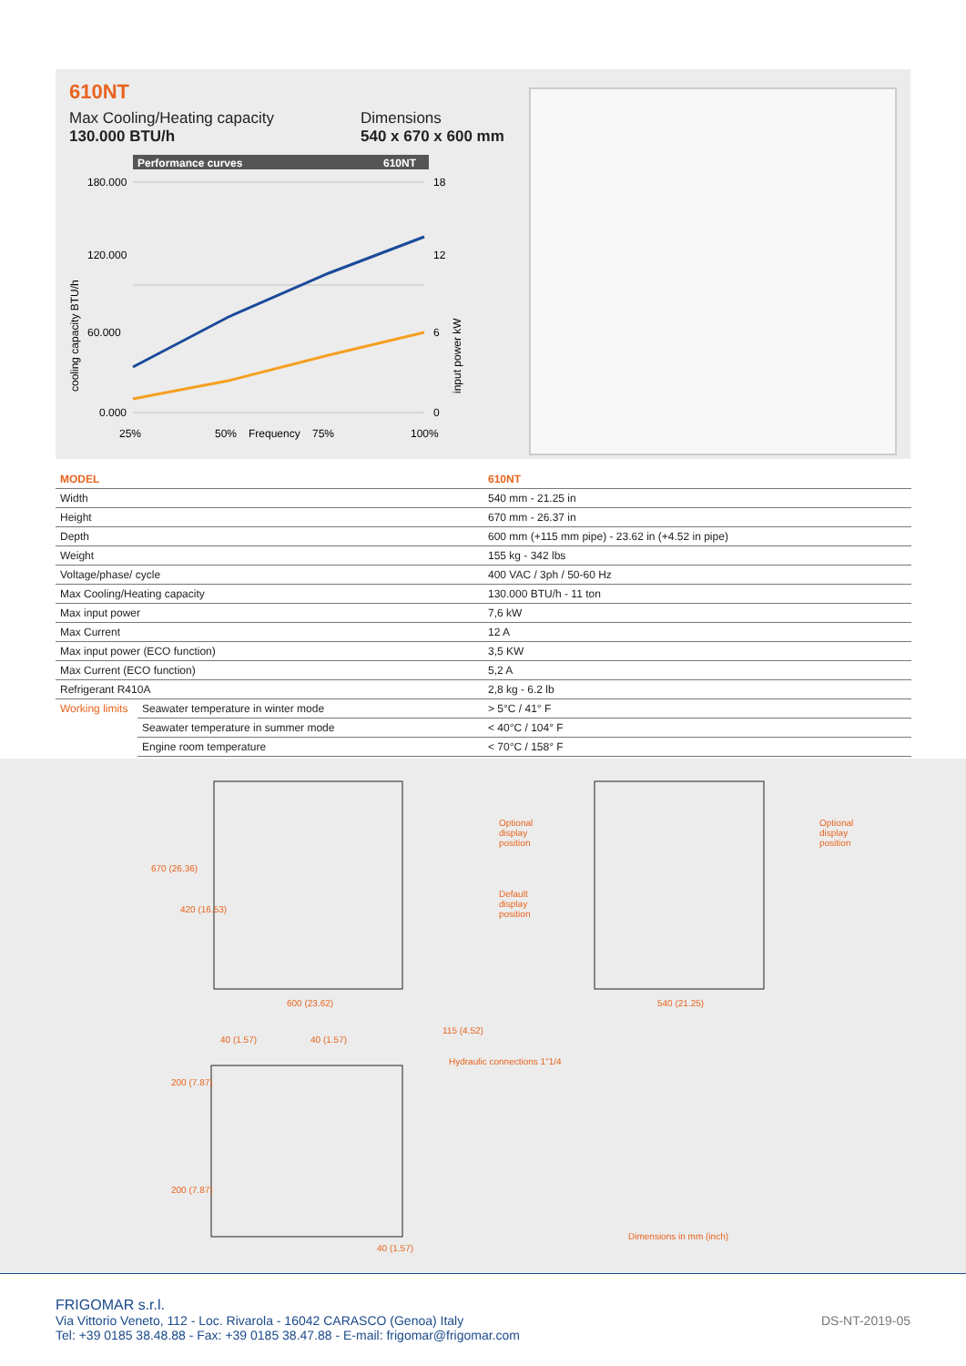610NT
Max Cooling/Heating capacity
130.000 BTU/h
Dimensions
540 x 670 x 600 mm
Performance curves
610NT
180.000
120.000
60.000
0.000
18
12
6
0
25%
50%
Frequency
75%
100%
cooling capacity BTU/h
input power kW
| MODEL | | 610NT |
| --- | --- | --- |
| Width | | 540 mm - 21.25 in |
| Height | | 670 mm - 26.37 in |
| Depth | | 600 mm (+115 mm pipe) - 23.62 in (+4.52 in pipe) |
| Weight | | 155 kg - 342 lbs |
| Voltage/phase/ cycle | | 400 VAC / 3ph / 50-60 Hz |
| Max Cooling/Heating capacity | | 130.000 BTU/h - 11 ton |
| Max input power | | 7,6 kW |
| Max Current | | 12 A |
| Max input power (ECO function) | | 3,5 KW |
| Max Current (ECO function) | | 5,2 A |
| Refrigerant R410A | | 2,8 kg - 6.2 lb |
| Working limits | Seawater temperature in winter mode | > 5°C / 41° F |
| | Seawater temperature in summer mode | < 40°C / 104° F |
| | Engine room temperature | < 70°C / 158° F |
670 (26.36)
420 (16.53)
600 (23.62)
Optional
display
position
Optional
display
position
Default
display
position
540 (21.25)
40 (1.57) 40 (1.57)
115 (4.52)
Hydraulic connections 1"1/4
200 (7.87)
200 (7.87)
40 (1.57)
Dimensions in mm (inch)
FRIGOMAR s.r.l.
Via Vittorio Veneto, 112 - Loc. Rivarola - 16042 CARASCO (Genoa) Italy
Tel: +39 0185 38.48.88 - Fax: +39 0185 38.47.88 - E-mail: frigomar@frigomar.com
DS-NT-2019-05